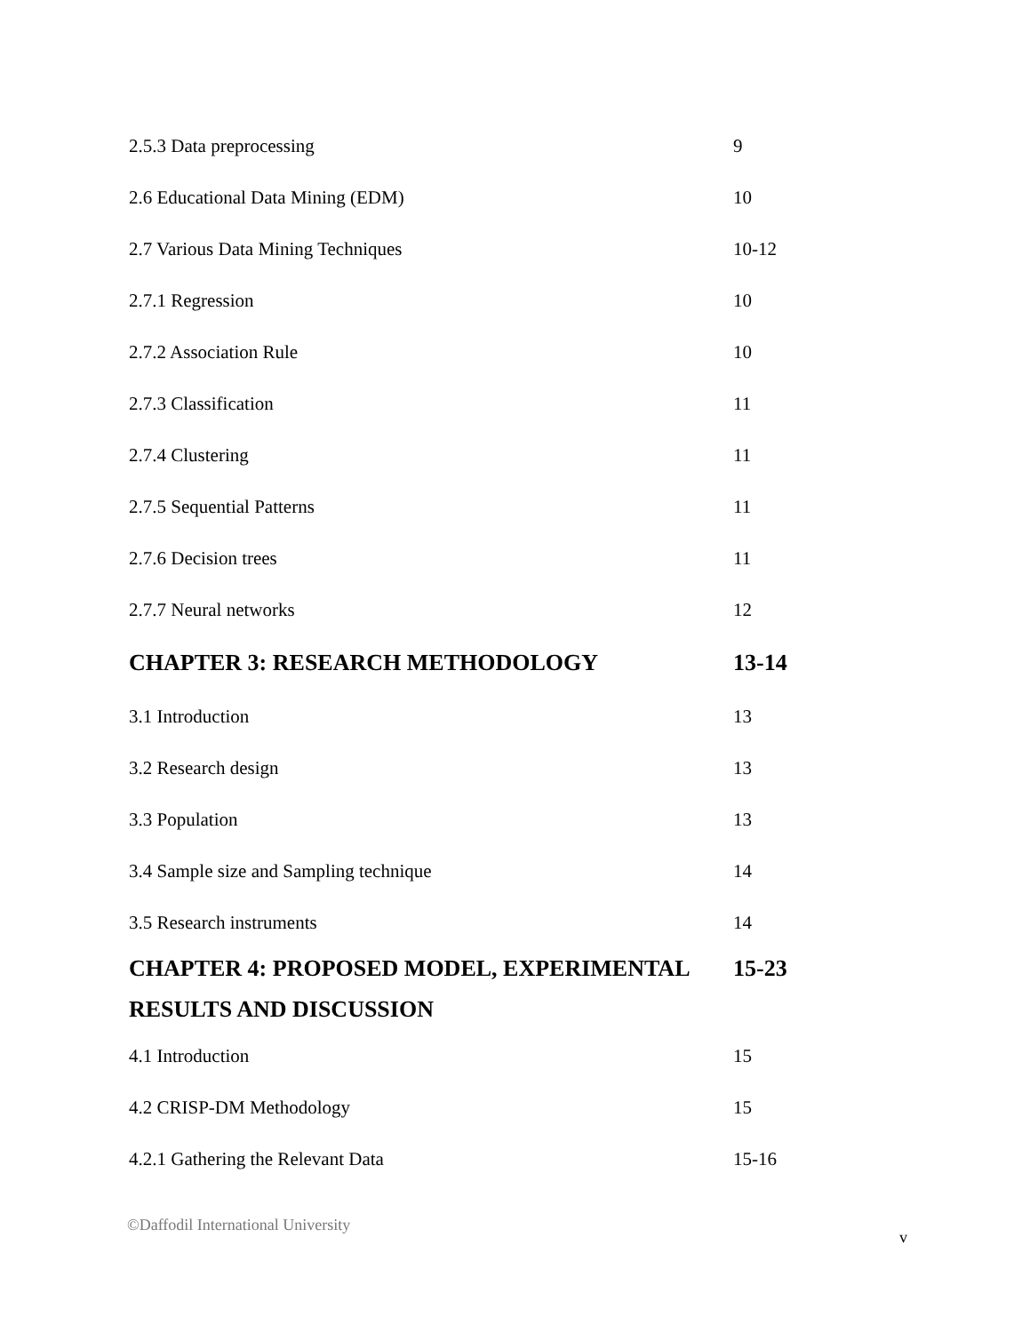| 2.5.3 Data preprocessing | 9 |
| 2.6 Educational Data Mining (EDM) | 10 |
| 2.7 Various Data Mining Techniques | 10-12 |
| 2.7.1 Regression | 10 |
| 2.7.2 Association Rule | 10 |
| 2.7.3 Classification | 11 |
| 2.7.4 Clustering | 11 |
| 2.7.5 Sequential Patterns | 11 |
| 2.7.6 Decision trees | 11 |
| 2.7.7 Neural networks | 12 |
| CHAPTER 3: RESEARCH METHODOLOGY | 13-14 |
| 3.1 Introduction | 13 |
| 3.2 Research design | 13 |
| 3.3 Population | 13 |
| 3.4 Sample size and Sampling technique | 14 |
| 3.5 Research instruments | 14 |
| CHAPTER 4: PROPOSED MODEL, EXPERIMENTAL | 15-23 |
| RESULTS AND DISCUSSION | |
| 4.1 Introduction | 15 |
| 4.2 CRISP-DM Methodology | 15 |
| 4.2.1 Gathering the Relevant Data | 15-16 |
©Daffodil International University v